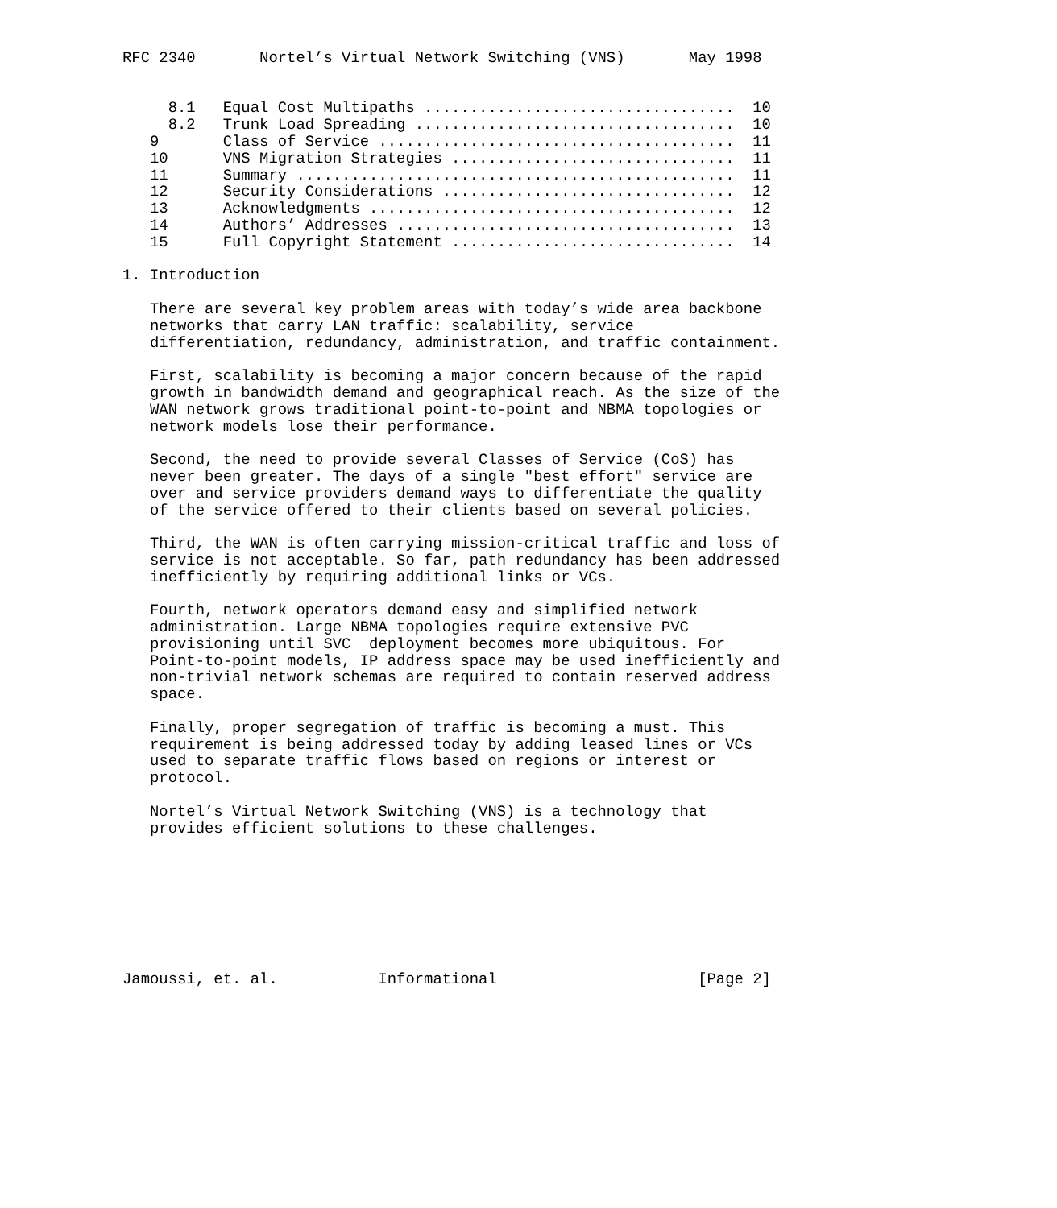RFC 2340       Nortel’s Virtual Network Switching (VNS)       May 1998


     8.1   Equal Cost Multipaths ..................................  10
     8.2   Trunk Load Spreading ...................................  10
   9       Class of Service .......................................  11
   10      VNS Migration Strategies ...............................  11
   11      Summary ................................................  11
   12      Security Considerations ................................  12
   13      Acknowledgments ........................................  12
   14      Authors’ Addresses .....................................  13
   15      Full Copyright Statement ...............................  14

1. Introduction

   There are several key problem areas with today’s wide area backbone
   networks that carry LAN traffic: scalability, service
   differentiation, redundancy, administration, and traffic containment.

   First, scalability is becoming a major concern because of the rapid
   growth in bandwidth demand and geographical reach. As the size of the
   WAN network grows traditional point-to-point and NBMA topologies or
   network models lose their performance.

   Second, the need to provide several Classes of Service (CoS) has
   never been greater. The days of a single "best effort" service are
   over and service providers demand ways to differentiate the quality
   of the service offered to their clients based on several policies.

   Third, the WAN is often carrying mission-critical traffic and loss of
   service is not acceptable. So far, path redundancy has been addressed
   inefficiently by requiring additional links or VCs.

   Fourth, network operators demand easy and simplified network
   administration. Large NBMA topologies require extensive PVC
   provisioning until SVC  deployment becomes more ubiquitous. For
   Point-to-point models, IP address space may be used inefficiently and
   non-trivial network schemas are required to contain reserved address
   space.

   Finally, proper segregation of traffic is becoming a must. This
   requirement is being addressed today by adding leased lines or VCs
   used to separate traffic flows based on regions or interest or
   protocol.

   Nortel’s Virtual Network Switching (VNS) is a technology that
   provides efficient solutions to these challenges.








Jamoussi, et. al.           Informational                      [Page 2]